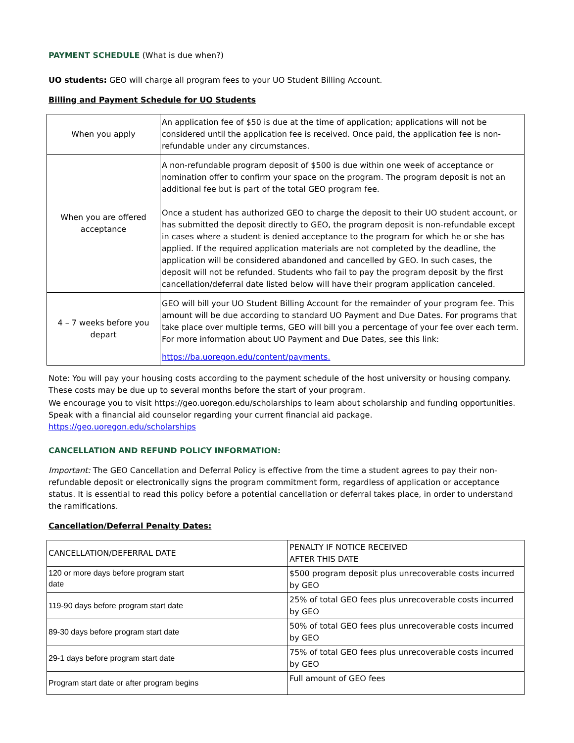PAYMENT SCHEDULE (What is due when?)
UO students: GEO will charge all program fees to your UO Student Billing Account.
Billing and Payment Schedule for UO Students
| When you apply | An application fee of $50 is due at the time of application; applications will not be considered until the application fee is received. Once paid, the application fee is non-refundable under any circumstances. |
| When you are offered acceptance | A non-refundable program deposit of $500 is due within one week of acceptance or nomination offer to confirm your space on the program. The program deposit is not an additional fee but is part of the total GEO program fee. Once a student has authorized GEO to charge the deposit to their UO student account, or has submitted the deposit directly to GEO, the program deposit is non-refundable except in cases where a student is denied acceptance to the program for which he or she has applied. If the required application materials are not completed by the deadline, the application will be considered abandoned and cancelled by GEO. In such cases, the deposit will not be refunded. Students who fail to pay the program deposit by the first cancellation/deferral date listed below will have their program application canceled. |
| 4 – 7 weeks before you depart | GEO will bill your UO Student Billing Account for the remainder of your program fee. This amount will be due according to standard UO Payment and Due Dates. For programs that take place over multiple terms, GEO will bill you a percentage of your fee over each term. For more information about UO Payment and Due Dates, see this link: https://ba.uoregon.edu/content/payments. |
Note: You will pay your housing costs according to the payment schedule of the host university or housing company. These costs may be due up to several months before the start of your program.
We encourage you to visit https://geo.uoregon.edu/scholarships to learn about scholarship and funding opportunities. Speak with a financial aid counselor regarding your current financial aid package.
https://geo.uoregon.edu/scholarships
CANCELLATION AND REFUND POLICY INFORMATION:
Important: The GEO Cancellation and Deferral Policy is effective from the time a student agrees to pay their non-refundable deposit or electronically signs the program commitment form, regardless of application or acceptance status. It is essential to read this policy before a potential cancellation or deferral takes place, in order to understand the ramifications.
Cancellation/Deferral Penalty Dates:
| CANCELLATION/DEFERRAL DATE | PENALTY IF NOTICE RECEIVED AFTER THIS DATE |
| 120 or more days before program start date | $500 program deposit plus unrecoverable costs incurred by GEO |
| 119-90 days before program start date | 25% of total GEO fees plus unrecoverable costs incurred by GEO |
| 89-30 days before program start date | 50% of total GEO fees plus unrecoverable costs incurred by GEO |
| 29-1 days before program start date | 75% of total GEO fees plus unrecoverable costs incurred by GEO |
| Program start date or after program begins | Full amount of GEO fees |